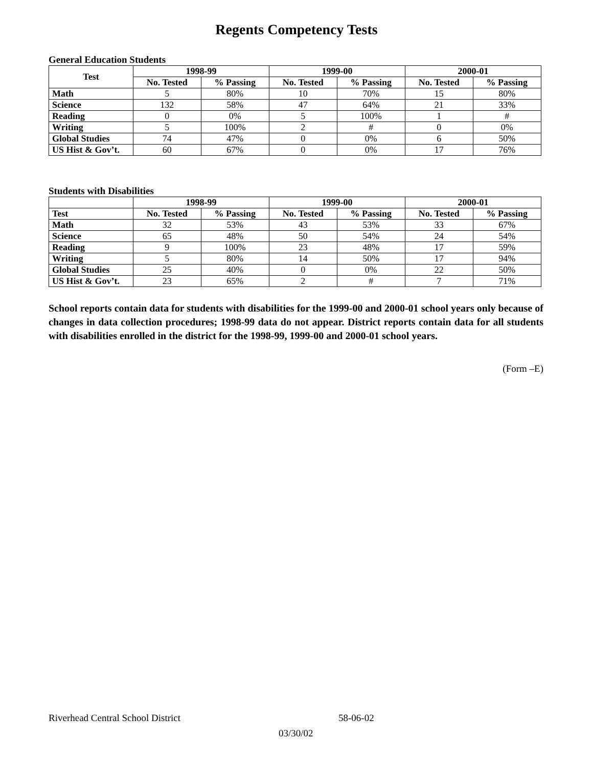Regents Competency Tests
General Education Students
| Test | 1998-99 | | 1999-00 | | 2000-01 | |
| --- | --- | --- | --- | --- | --- | --- |
| | No. Tested | % Passing | No. Tested | % Passing | No. Tested | % Passing |
| Math | 5 | 80% | 10 | 70% | 15 | 80% |
| Science | 132 | 58% | 47 | 64% | 21 | 33% |
| Reading | 0 | 0% | 5 | 100% | 1 | # |
| Writing | 5 | 100% | 2 | # | 0 | 0% |
| Global Studies | 74 | 47% | 0 | 0% | 6 | 50% |
| US Hist & Gov’t. | 60 | 67% | 0 | 0% | 17 | 76% |
Students with Disabilities
| | 1998-99 | | 1999-00 | | 2000-01 | |
| --- | --- | --- | --- | --- | --- | --- |
| Test | No. Tested | % Passing | No. Tested | % Passing | No. Tested | % Passing |
| Math | 32 | 53% | 43 | 53% | 33 | 67% |
| Science | 65 | 48% | 50 | 54% | 24 | 54% |
| Reading | 9 | 100% | 23 | 48% | 17 | 59% |
| Writing | 5 | 80% | 14 | 50% | 17 | 94% |
| Global Studies | 25 | 40% | 0 | 0% | 22 | 50% |
| US Hist & Gov’t. | 23 | 65% | 2 | # | 7 | 71% |
School reports contain data for students with disabilities for the 1999-00 and 2000-01 school years only because of changes in data collection procedures; 1998-99 data do not appear. District reports contain data for all students with disabilities enrolled in the district for the 1998-99, 1999-00 and 2000-01 school years.
(Form –E)
Riverhead Central School District
58-06-02
03/30/02